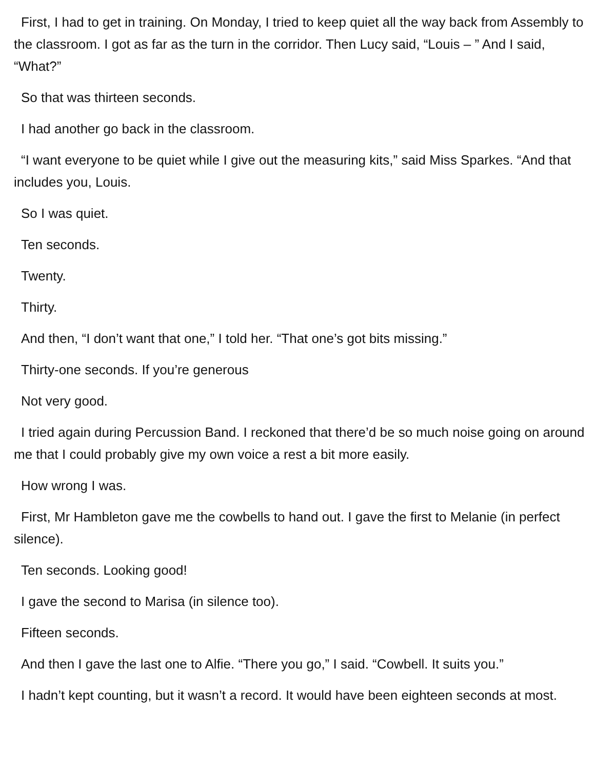First, I had to get in training. On Monday, I tried to keep quiet all the way back from Assembly to the classroom. I got as far as the turn in the corridor. Then Lucy said, “Louis – ” And I said, “What?”
So that was thirteen seconds.
I had another go back in the classroom.
“I want everyone to be quiet while I give out the measuring kits,” said Miss Sparkes. “And that includes you, Louis.
So I was quiet.
Ten seconds.
Twenty.
Thirty.
And then, “I don’t want that one,” I told her. “That one’s got bits missing.”
Thirty-one seconds. If you’re generous
Not very good.
I tried again during Percussion Band. I reckoned that there’d be so much noise going on around me that I could probably give my own voice a rest a bit more easily.
How wrong I was.
First, Mr Hambleton gave me the cowbells to hand out. I gave the first to Melanie (in perfect silence).
Ten seconds. Looking good!
I gave the second to Marisa (in silence too).
Fifteen seconds.
And then I gave the last one to Alfie. “There you go,” I said. “Cowbell. It suits you.”
I hadn’t kept counting, but it wasn’t a record. It would have been eighteen seconds at most.